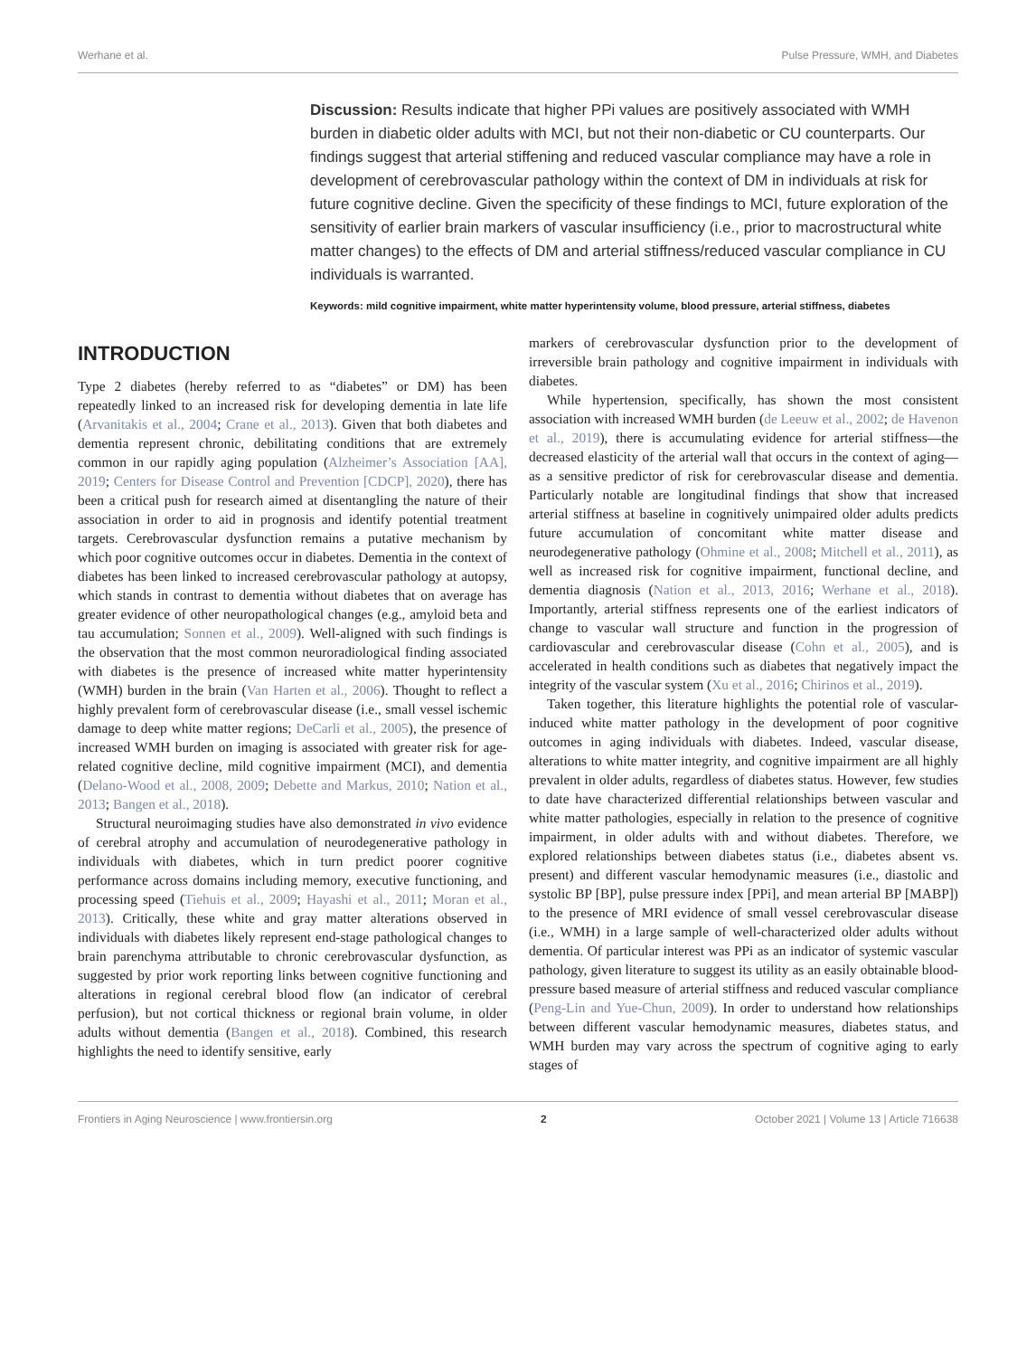Werhane et al. Pulse Pressure, WMH, and Diabetes
Discussion: Results indicate that higher PPi values are positively associated with WMH burden in diabetic older adults with MCI, but not their non-diabetic or CU counterparts. Our findings suggest that arterial stiffening and reduced vascular compliance may have a role in development of cerebrovascular pathology within the context of DM in individuals at risk for future cognitive decline. Given the specificity of these findings to MCI, future exploration of the sensitivity of earlier brain markers of vascular insufficiency (i.e., prior to macrostructural white matter changes) to the effects of DM and arterial stiffness/reduced vascular compliance in CU individuals is warranted.
Keywords: mild cognitive impairment, white matter hyperintensity volume, blood pressure, arterial stiffness, diabetes
INTRODUCTION
Type 2 diabetes (hereby referred to as “diabetes” or DM) has been repeatedly linked to an increased risk for developing dementia in late life (Arvanitakis et al., 2004; Crane et al., 2013). Given that both diabetes and dementia represent chronic, debilitating conditions that are extremely common in our rapidly aging population (Alzheimer’s Association [AA], 2019; Centers for Disease Control and Prevention [CDCP], 2020), there has been a critical push for research aimed at disentangling the nature of their association in order to aid in prognosis and identify potential treatment targets. Cerebrovascular dysfunction remains a putative mechanism by which poor cognitive outcomes occur in diabetes. Dementia in the context of diabetes has been linked to increased cerebrovascular pathology at autopsy, which stands in contrast to dementia without diabetes that on average has greater evidence of other neuropathological changes (e.g., amyloid beta and tau accumulation; Sonnen et al., 2009). Well-aligned with such findings is the observation that the most common neuroradiological finding associated with diabetes is the presence of increased white matter hyperintensity (WMH) burden in the brain (Van Harten et al., 2006). Thought to reflect a highly prevalent form of cerebrovascular disease (i.e., small vessel ischemic damage to deep white matter regions; DeCarli et al., 2005), the presence of increased WMH burden on imaging is associated with greater risk for age-related cognitive decline, mild cognitive impairment (MCI), and dementia (Delano-Wood et al., 2008, 2009; Debette and Markus, 2010; Nation et al., 2013; Bangen et al., 2018).
Structural neuroimaging studies have also demonstrated in vivo evidence of cerebral atrophy and accumulation of neurodegenerative pathology in individuals with diabetes, which in turn predict poorer cognitive performance across domains including memory, executive functioning, and processing speed (Tiehuis et al., 2009; Hayashi et al., 2011; Moran et al., 2013). Critically, these white and gray matter alterations observed in individuals with diabetes likely represent end-stage pathological changes to brain parenchyma attributable to chronic cerebrovascular dysfunction, as suggested by prior work reporting links between cognitive functioning and alterations in regional cerebral blood flow (an indicator of cerebral perfusion), but not cortical thickness or regional brain volume, in older adults without dementia (Bangen et al., 2018). Combined, this research highlights the need to identify sensitive, early
markers of cerebrovascular dysfunction prior to the development of irreversible brain pathology and cognitive impairment in individuals with diabetes.
While hypertension, specifically, has shown the most consistent association with increased WMH burden (de Leeuw et al., 2002; de Havenon et al., 2019), there is accumulating evidence for arterial stiffness—the decreased elasticity of the arterial wall that occurs in the context of aging—as a sensitive predictor of risk for cerebrovascular disease and dementia. Particularly notable are longitudinal findings that show that increased arterial stiffness at baseline in cognitively unimpaired older adults predicts future accumulation of concomitant white matter disease and neurodegenerative pathology (Ohmine et al., 2008; Mitchell et al., 2011), as well as increased risk for cognitive impairment, functional decline, and dementia diagnosis (Nation et al., 2013, 2016; Werhane et al., 2018). Importantly, arterial stiffness represents one of the earliest indicators of change to vascular wall structure and function in the progression of cardiovascular and cerebrovascular disease (Cohn et al., 2005), and is accelerated in health conditions such as diabetes that negatively impact the integrity of the vascular system (Xu et al., 2016; Chirinos et al., 2019).
Taken together, this literature highlights the potential role of vascular-induced white matter pathology in the development of poor cognitive outcomes in aging individuals with diabetes. Indeed, vascular disease, alterations to white matter integrity, and cognitive impairment are all highly prevalent in older adults, regardless of diabetes status. However, few studies to date have characterized differential relationships between vascular and white matter pathologies, especially in relation to the presence of cognitive impairment, in older adults with and without diabetes. Therefore, we explored relationships between diabetes status (i.e., diabetes absent vs. present) and different vascular hemodynamic measures (i.e., diastolic and systolic BP [BP], pulse pressure index [PPi], and mean arterial BP [MABP]) to the presence of MRI evidence of small vessel cerebrovascular disease (i.e., WMH) in a large sample of well-characterized older adults without dementia. Of particular interest was PPi as an indicator of systemic vascular pathology, given literature to suggest its utility as an easily obtainable blood-pressure based measure of arterial stiffness and reduced vascular compliance (Peng-Lin and Yue-Chun, 2009). In order to understand how relationships between different vascular hemodynamic measures, diabetes status, and WMH burden may vary across the spectrum of cognitive aging to early stages of
Frontiers in Aging Neuroscience | www.frontiersin.org 2 October 2021 | Volume 13 | Article 716638